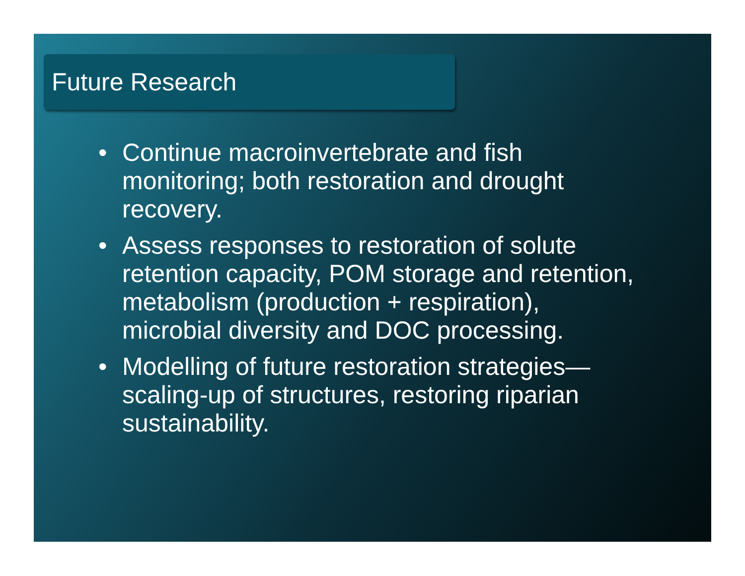Future Research
• Continue macroinvertebrate and fish monitoring; both restoration and drought recovery.
• Assess responses to restoration of solute retention capacity, POM storage and retention, metabolism (production + respiration), microbial diversity and DOC processing.
• Modelling of future restoration strategies—scaling-up of structures, restoring riparian sustainability.